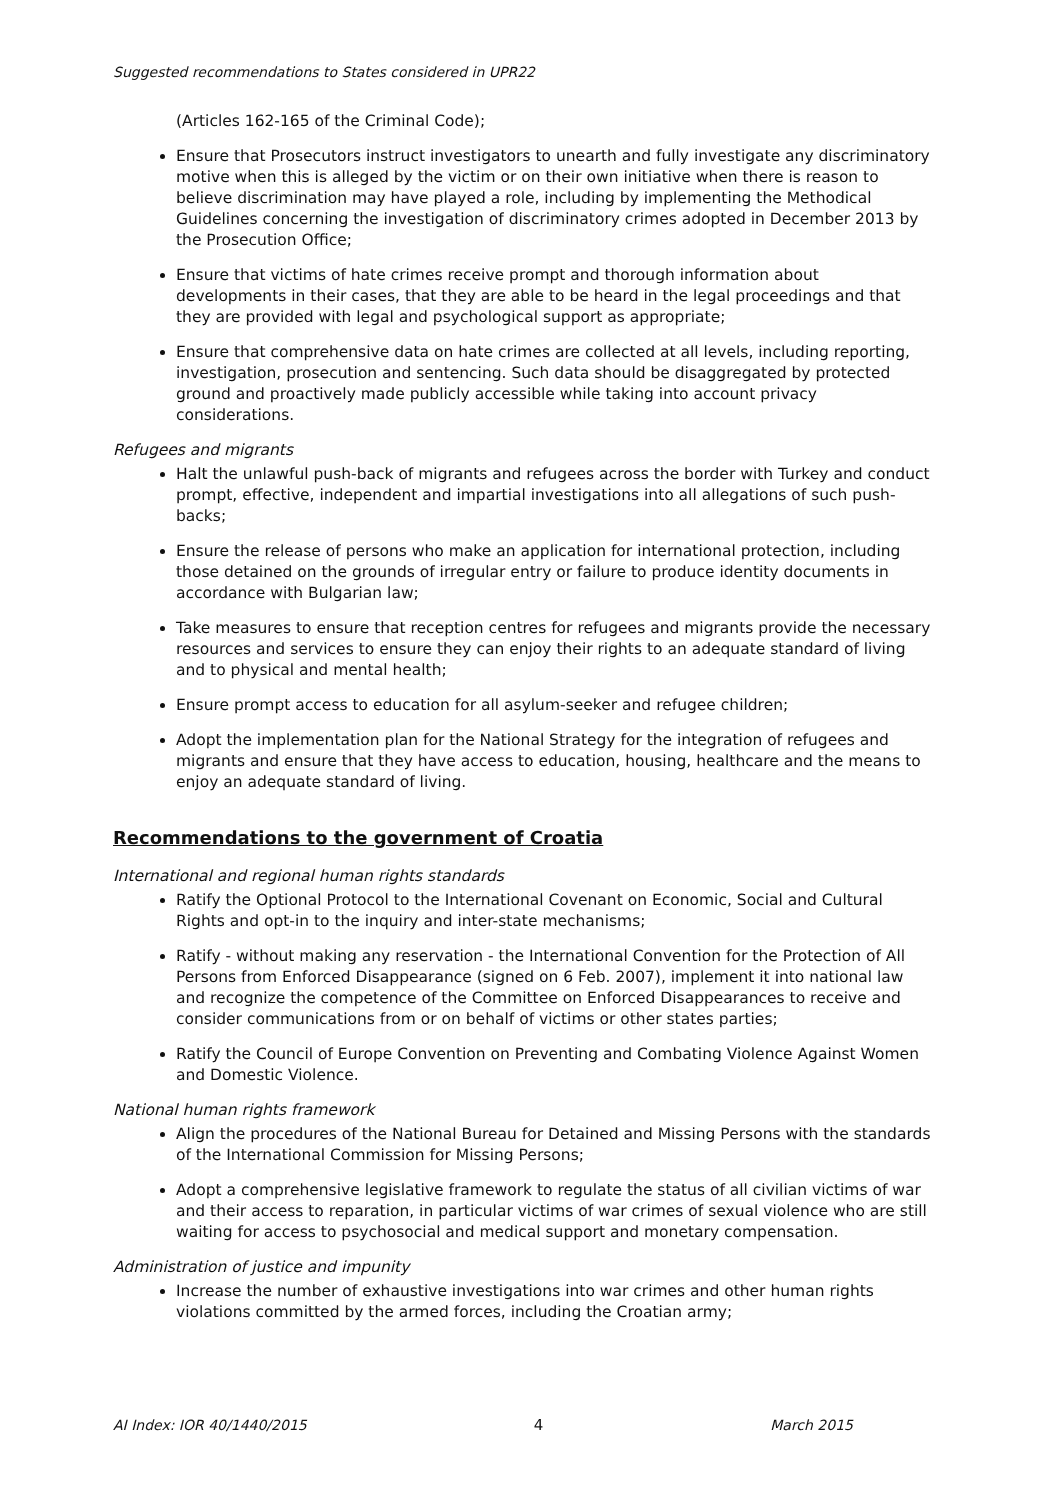Suggested recommendations to States considered in UPR22
(Articles 162-165 of the Criminal Code);
Ensure that Prosecutors instruct investigators to unearth and fully investigate any discriminatory motive when this is alleged by the victim or on their own initiative when there is reason to believe discrimination may have played a role, including by implementing the Methodical Guidelines concerning the investigation of discriminatory crimes adopted in December 2013 by the Prosecution Office;
Ensure that victims of hate crimes receive prompt and thorough information about developments in their cases, that they are able to be heard in the legal proceedings and that they are provided with legal and psychological support as appropriate;
Ensure that comprehensive data on hate crimes are collected at all levels, including reporting, investigation, prosecution and sentencing. Such data should be disaggregated by protected ground and proactively made publicly accessible while taking into account privacy considerations.
Refugees and migrants
Halt the unlawful push-back of migrants and refugees across the border with Turkey and conduct prompt, effective, independent and impartial investigations into all allegations of such push-backs;
Ensure the release of persons who make an application for international protection, including those detained on the grounds of irregular entry or failure to produce identity documents in accordance with Bulgarian law;
Take measures to ensure that reception centres for refugees and migrants provide the necessary resources and services to ensure they can enjoy their rights to an adequate standard of living and to physical and mental health;
Ensure prompt access to education for all asylum-seeker and refugee children;
Adopt the implementation plan for the National Strategy for the integration of refugees and migrants and ensure that they have access to education, housing, healthcare and the means to enjoy an adequate standard of living.
Recommendations to the government of Croatia
International and regional human rights standards
Ratify the Optional Protocol to the International Covenant on Economic, Social and Cultural Rights and opt-in to the inquiry and inter-state mechanisms;
Ratify - without making any reservation - the International Convention for the Protection of All Persons from Enforced Disappearance (signed on 6 Feb. 2007), implement it into national law and recognize the competence of the Committee on Enforced Disappearances to receive and consider communications from or on behalf of victims or other states parties;
Ratify the Council of Europe Convention on Preventing and Combating Violence Against Women and Domestic Violence.
National human rights framework
Align the procedures of the National Bureau for Detained and Missing Persons with the standards of the International Commission for Missing Persons;
Adopt a comprehensive legislative framework to regulate the status of all civilian victims of war and their access to reparation, in particular victims of war crimes of sexual violence who are still waiting for access to psychosocial and medical support and monetary compensation.
Administration of justice and impunity
Increase the number of exhaustive investigations into war crimes and other human rights violations committed by the armed forces, including the Croatian army;
AI Index: IOR 40/1440/2015 4 March 2015